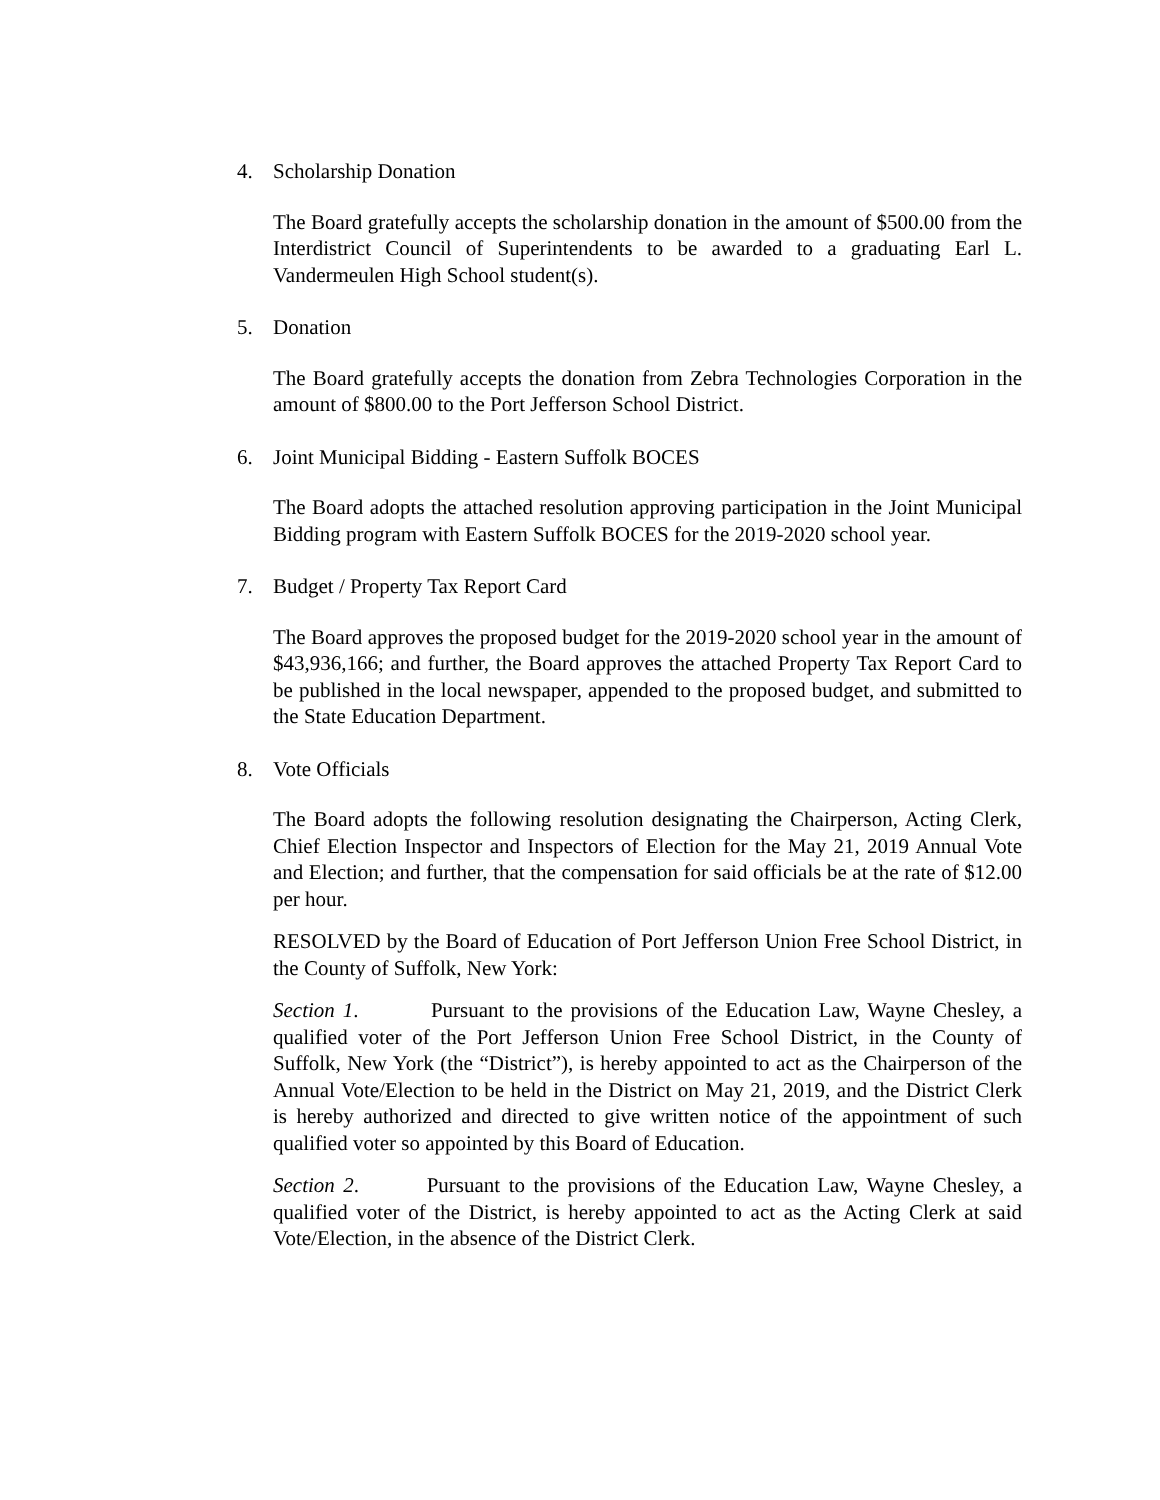4. Scholarship Donation
The Board gratefully accepts the scholarship donation in the amount of $500.00 from the Interdistrict Council of Superintendents to be awarded to a graduating Earl L. Vandermeulen High School student(s).
5. Donation
The Board gratefully accepts the donation from Zebra Technologies Corporation in the amount of $800.00 to the Port Jefferson School District.
6. Joint Municipal Bidding - Eastern Suffolk BOCES
The Board adopts the attached resolution approving participation in the Joint Municipal Bidding program with Eastern Suffolk BOCES for the 2019-2020 school year.
7. Budget / Property Tax Report Card
The Board approves the proposed budget for the 2019-2020 school year in the amount of $43,936,166; and further, the Board approves the attached Property Tax Report Card to be published in the local newspaper, appended to the proposed budget, and submitted to the State Education Department.
8. Vote Officials
The Board adopts the following resolution designating the Chairperson, Acting Clerk, Chief Election Inspector and Inspectors of Election for the May 21, 2019 Annual Vote and Election; and further, that the compensation for said officials be at the rate of $12.00 per hour.
RESOLVED by the Board of Education of Port Jefferson Union Free School District, in the County of Suffolk, New York:
Section 1. Pursuant to the provisions of the Education Law, Wayne Chesley, a qualified voter of the Port Jefferson Union Free School District, in the County of Suffolk, New York (the “District”), is hereby appointed to act as the Chairperson of the Annual Vote/Election to be held in the District on May 21, 2019, and the District Clerk is hereby authorized and directed to give written notice of the appointment of such qualified voter so appointed by this Board of Education.
Section 2. Pursuant to the provisions of the Education Law, Wayne Chesley, a qualified voter of the District, is hereby appointed to act as the Acting Clerk at said Vote/Election, in the absence of the District Clerk.